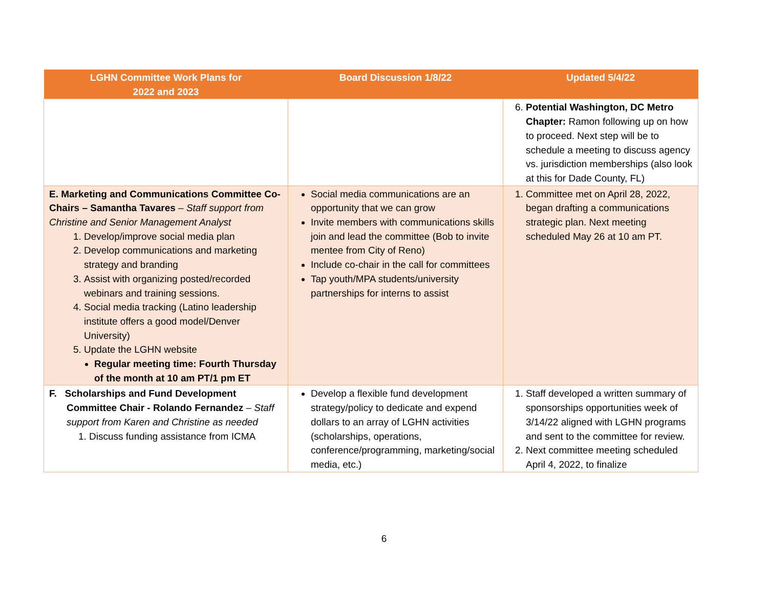| LGHN Committee Work Plans for 2022 and 2023 | Board Discussion 1/8/22 | Updated 5/4/22 |
| --- | --- | --- |
| | | 6. Potential Washington, DC Metro Chapter: Ramon following up on how to proceed. Next step will be to schedule a meeting to discuss agency vs. jurisdiction memberships (also look at this for Dade County, FL) |
| E. Marketing and Communications Committee Co-Chairs – Samantha Tavares – Staff support from Christine and Senior Management Analyst 1. Develop/improve social media plan 2. Develop communications and marketing strategy and branding 3. Assist with organizing posted/recorded webinars and training sessions. 4. Social media tracking (Latino leadership institute offers a good model/Denver University) 5. Update the LGHN website Regular meeting time: Fourth Thursday of the month at 10 am PT/1 pm ET | Social media communications are an opportunity that we can grow Invite members with communications skills join and lead the committee (Bob to invite mentee from City of Reno) Include co-chair in the call for committees Tap youth/MPA students/university partnerships for interns to assist | 1. Committee met on April 28, 2022, began drafting a communications strategic plan. Next meeting scheduled May 26 at 10 am PT. |
| F. Scholarships and Fund Development Committee Chair - Rolando Fernandez – Staff support from Karen and Christine as needed 1. Discuss funding assistance from ICMA | Develop a flexible fund development strategy/policy to dedicate and expend dollars to an array of LGHN activities (scholarships, operations, conference/programming, marketing/social media, etc.) | 1. Staff developed a written summary of sponsorships opportunities week of 3/14/22 aligned with LGHN programs and sent to the committee for review. 2. Next committee meeting scheduled April 4, 2022, to finalize |
6